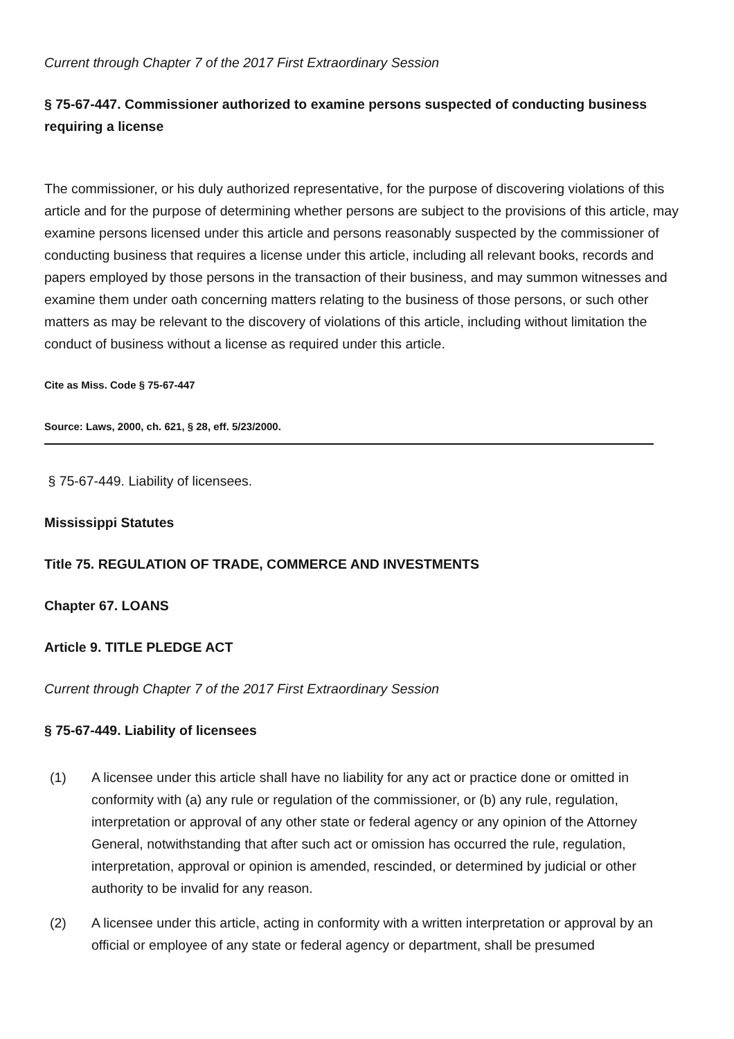Current through Chapter 7 of the 2017 First Extraordinary Session
§ 75-67-447. Commissioner authorized to examine persons suspected of conducting business requiring a license
The commissioner, or his duly authorized representative, for the purpose of discovering violations of this article and for the purpose of determining whether persons are subject to the provisions of this article, may examine persons licensed under this article and persons reasonably suspected by the commissioner of conducting business that requires a license under this article, including all relevant books, records and papers employed by those persons in the transaction of their business, and may summon witnesses and examine them under oath concerning matters relating to the business of those persons, or such other matters as may be relevant to the discovery of violations of this article, including without limitation the conduct of business without a license as required under this article.
Cite as Miss. Code § 75-67-447
Source: Laws, 2000, ch. 621, § 28, eff. 5/23/2000.
§ 75-67-449. Liability of licensees.
Mississippi Statutes
Title 75. REGULATION OF TRADE, COMMERCE AND INVESTMENTS
Chapter 67. LOANS
Article 9. TITLE PLEDGE ACT
Current through Chapter 7 of the 2017 First Extraordinary Session
§ 75-67-449. Liability of licensees
(1) A licensee under this article shall have no liability for any act or practice done or omitted in conformity with (a) any rule or regulation of the commissioner, or (b) any rule, regulation, interpretation or approval of any other state or federal agency or any opinion of the Attorney General, notwithstanding that after such act or omission has occurred the rule, regulation, interpretation, approval or opinion is amended, rescinded, or determined by judicial or other authority to be invalid for any reason.
(2) A licensee under this article, acting in conformity with a written interpretation or approval by an official or employee of any state or federal agency or department, shall be presumed